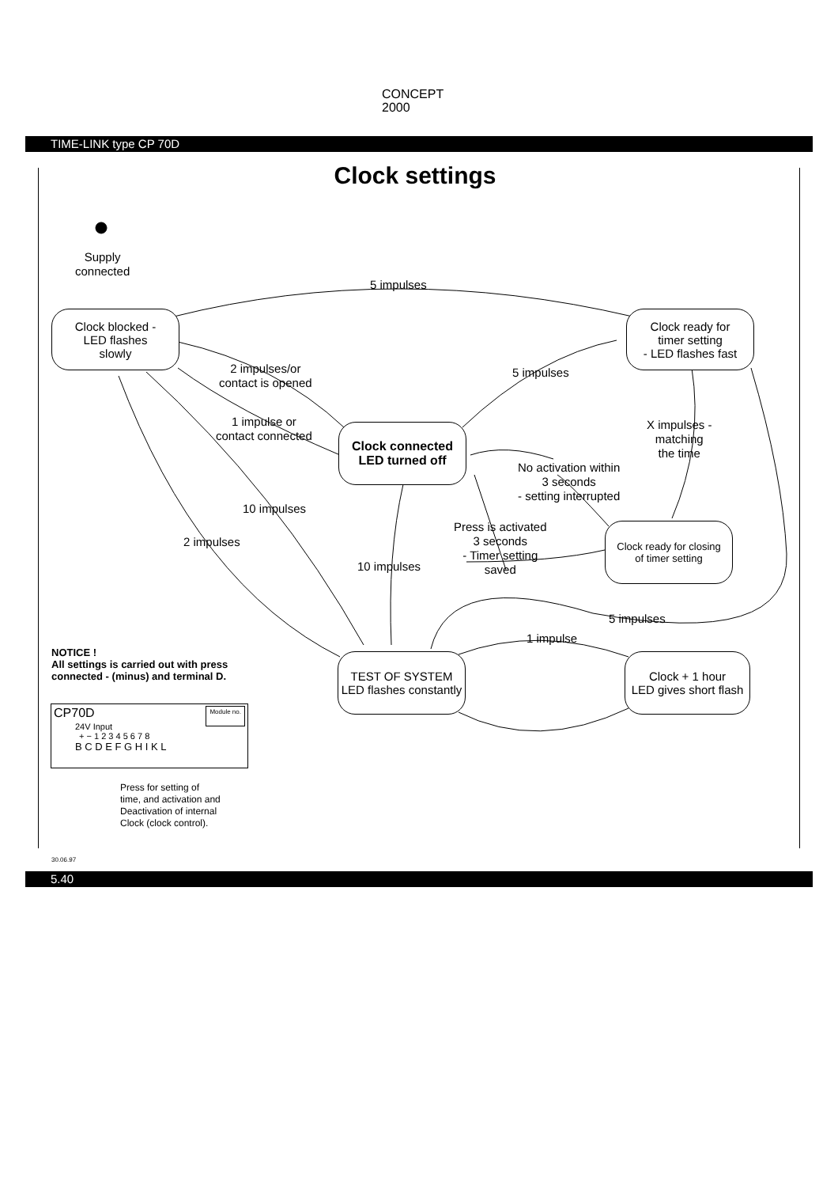CONCEPT
2000
TIME-LINK type CP 70D
Clock settings
Supply
connected
5 impulses
Clock blocked -
LED flashes
slowly
Clock ready for
timer setting
- LED flashes fast
2 impulses/or
contact is opened
5 impulses
1 impulse or
contact connected
Clock connected
LED turned off
X impulses -
matching
the time
No activation within
3 seconds
- setting interrupted
10 impulses
Press is activated
3 seconds
- Timer setting
saved
Clock ready for closing
of timer setting
2 impulses
10 impulses
5 impulses
1 impulse
NOTICE !
All settings is carried out with press
connected - (minus) and terminal D.
TEST OF SYSTEM
LED flashes constantly
Clock + 1 hour
LED gives short flash
CP70D Module no.
24V Input
+ − 1 2 3 4 5 6 7 8
B C D E F G H I K L
Press for setting of
time, and activation and
Deactivation of internal
Clock (clock control).
30.06.97
5.40